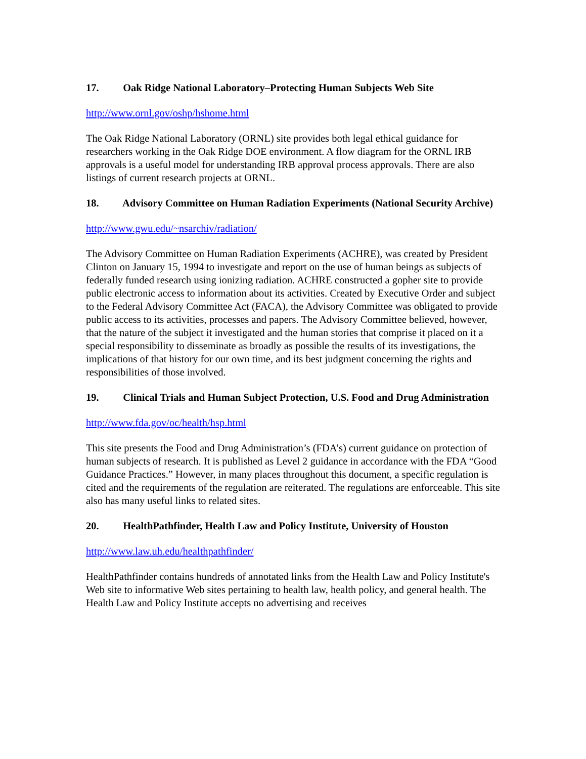17. Oak Ridge National Laboratory–Protecting Human Subjects Web Site
http://www.ornl.gov/oshp/hshome.html
The Oak Ridge National Laboratory (ORNL) site provides both legal ethical guidance for researchers working in the Oak Ridge DOE environment. A flow diagram for the ORNL IRB approvals is a useful model for understanding IRB approval process approvals. There are also listings of current research projects at ORNL.
18. Advisory Committee on Human Radiation Experiments (National Security Archive)
http://www.gwu.edu/~nsarchiv/radiation/
The Advisory Committee on Human Radiation Experiments (ACHRE), was created by President Clinton on January 15, 1994 to investigate and report on the use of human beings as subjects of federally funded research using ionizing radiation. ACHRE constructed a gopher site to provide public electronic access to information about its activities. Created by Executive Order and subject to the Federal Advisory Committee Act (FACA), the Advisory Committee was obligated to provide public access to its activities, processes and papers. The Advisory Committee believed, however, that the nature of the subject it investigated and the human stories that comprise it placed on it a special responsibility to disseminate as broadly as possible the results of its investigations, the implications of that history for our own time, and its best judgment concerning the rights and responsibilities of those involved.
19. Clinical Trials and Human Subject Protection, U.S. Food and Drug Administration
http://www.fda.gov/oc/health/hsp.html
This site presents the Food and Drug Administration’s (FDA’s) current guidance on protection of human subjects of research. It is published as Level 2 guidance in accordance with the FDA “Good Guidance Practices.” However, in many places throughout this document, a specific regulation is cited and the requirements of the regulation are reiterated. The regulations are enforceable. This site also has many useful links to related sites.
20. HealthPathfinder, Health Law and Policy Institute, University of Houston
http://www.law.uh.edu/healthpathfinder/
HealthPathfinder contains hundreds of annotated links from the Health Law and Policy Institute's Web site to informative Web sites pertaining to health law, health policy, and general health. The Health Law and Policy Institute accepts no advertising and receives